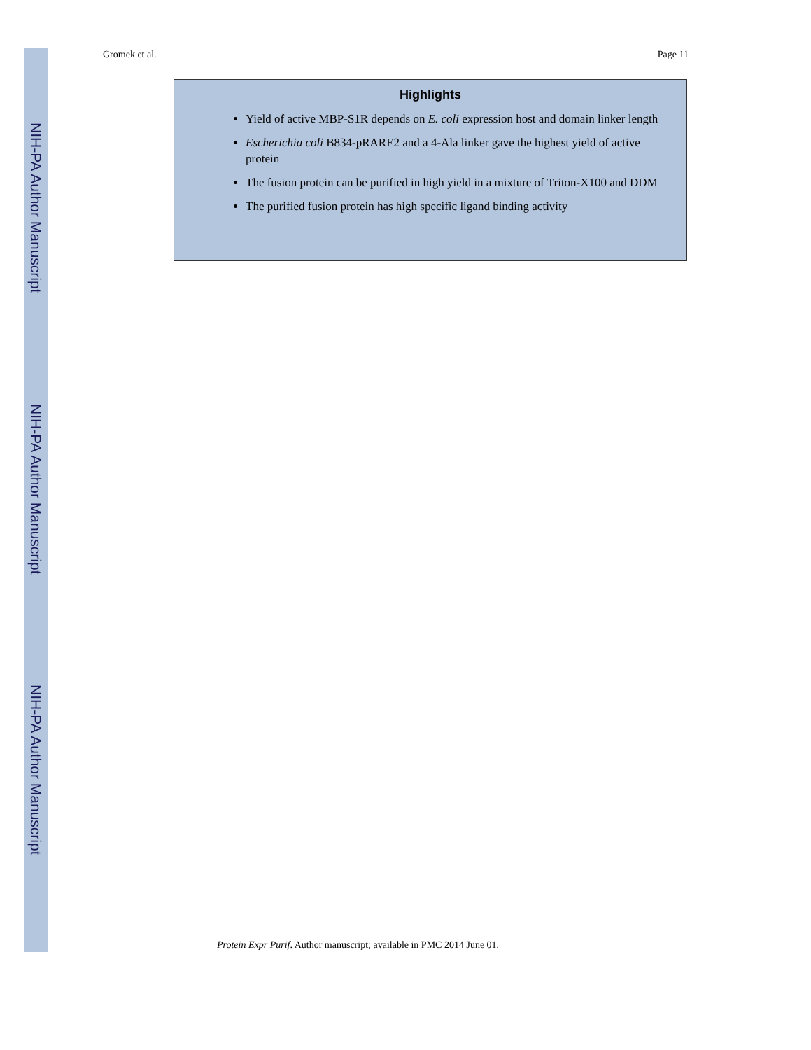NIH-PA Author Manuscript
NIH-PA Author Manuscript
NIH-PA Author Manuscript
Gromek et al. Page 11
Highlights
Yield of active MBP-S1R depends on E. coli expression host and domain linker length
Escherichia coli B834-pRARE2 and a 4-Ala linker gave the highest yield of active protein
The fusion protein can be purified in high yield in a mixture of Triton-X100 and DDM
The purified fusion protein has high specific ligand binding activity
Protein Expr Purif. Author manuscript; available in PMC 2014 June 01.